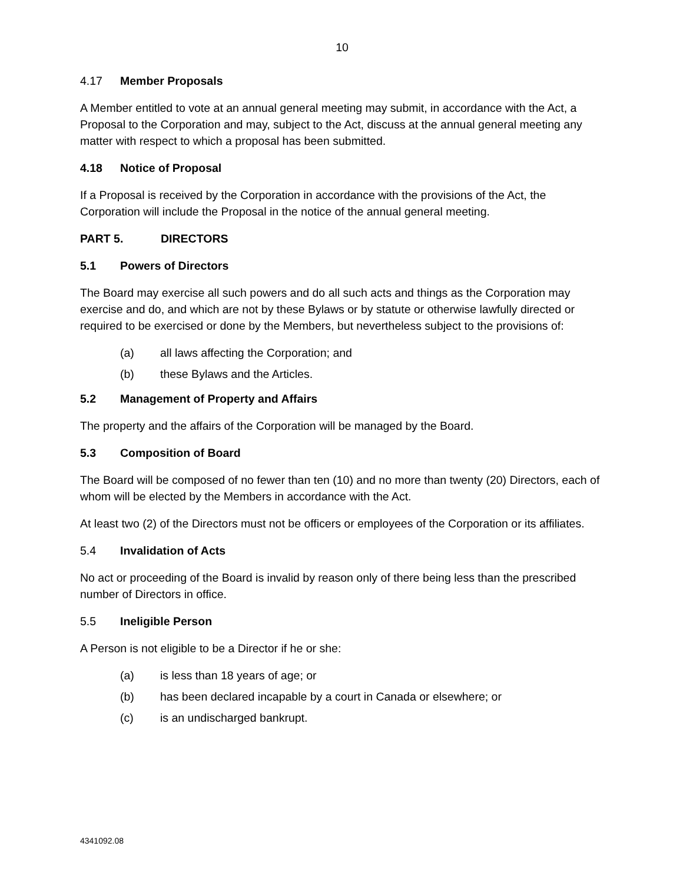10
4.17 Member Proposals
A Member entitled to vote at an annual general meeting may submit, in accordance with the Act, a Proposal to the Corporation and may, subject to the Act, discuss at the annual general meeting any matter with respect to which a proposal has been submitted.
4.18 Notice of Proposal
If a Proposal is received by the Corporation in accordance with the provisions of the Act, the Corporation will include the Proposal in the notice of the annual general meeting.
PART 5. DIRECTORS
5.1 Powers of Directors
The Board may exercise all such powers and do all such acts and things as the Corporation may exercise and do, and which are not by these Bylaws or by statute or otherwise lawfully directed or required to be exercised or done by the Members, but nevertheless subject to the provisions of:
(a) all laws affecting the Corporation; and
(b) these Bylaws and the Articles.
5.2 Management of Property and Affairs
The property and the affairs of the Corporation will be managed by the Board.
5.3 Composition of Board
The Board will be composed of no fewer than ten (10) and no more than twenty (20) Directors, each of whom will be elected by the Members in accordance with the Act.
At least two (2) of the Directors must not be officers or employees of the Corporation or its affiliates.
5.4 Invalidation of Acts
No act or proceeding of the Board is invalid by reason only of there being less than the prescribed number of Directors in office.
5.5 Ineligible Person
A Person is not eligible to be a Director if he or she:
(a) is less than 18 years of age; or
(b) has been declared incapable by a court in Canada or elsewhere; or
(c) is an undischarged bankrupt.
4341092.08